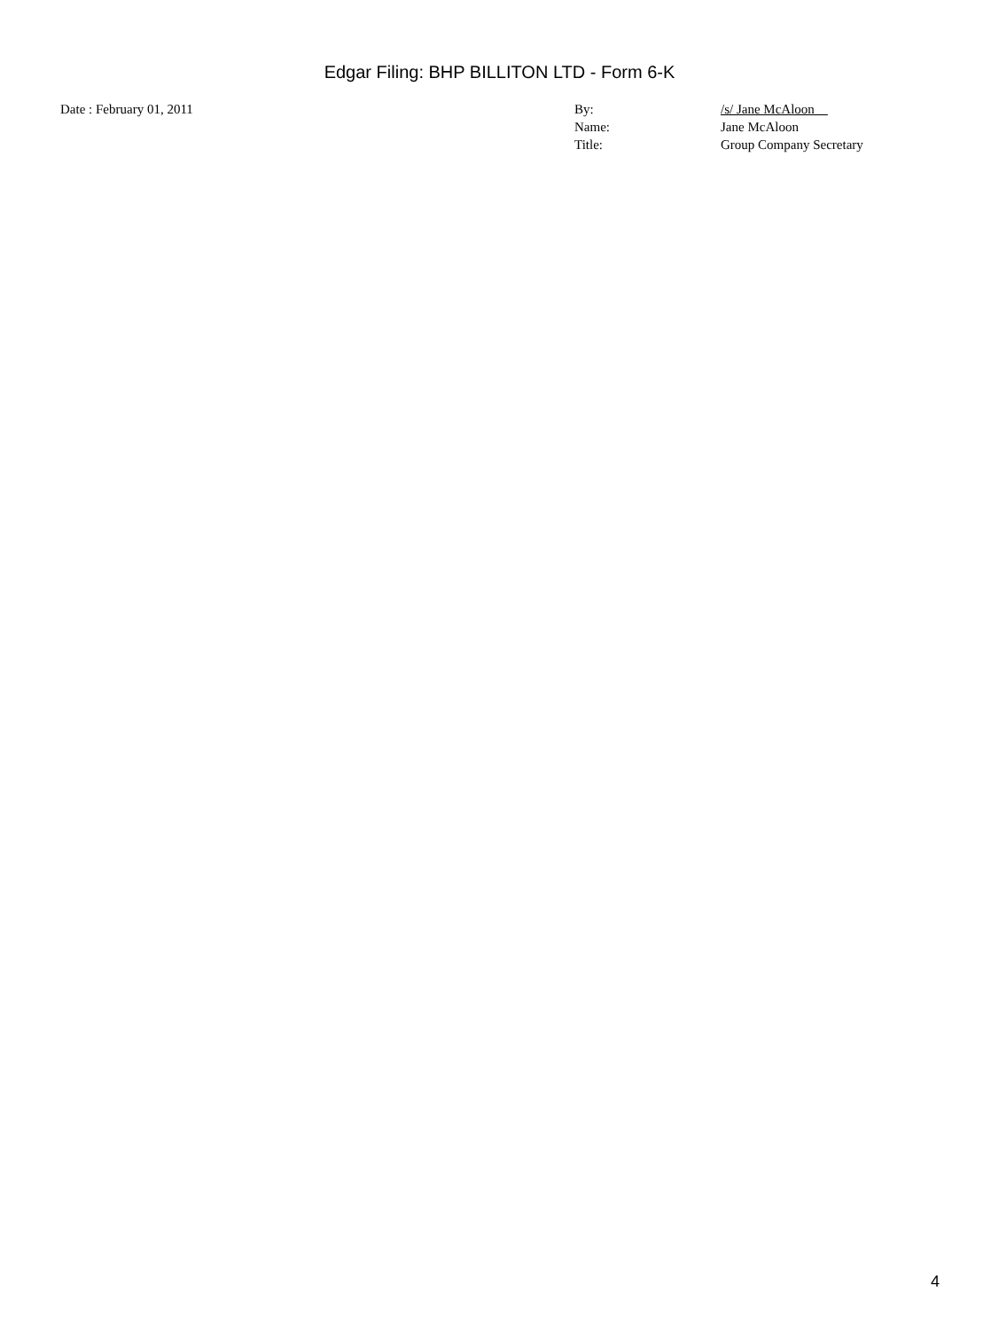Edgar Filing: BHP BILLITON LTD - Form 6-K
Date : February 01, 2011 By:
Name:
Title:
/s/ Jane McAloon
Jane McAloon
Group Company Secretary
4